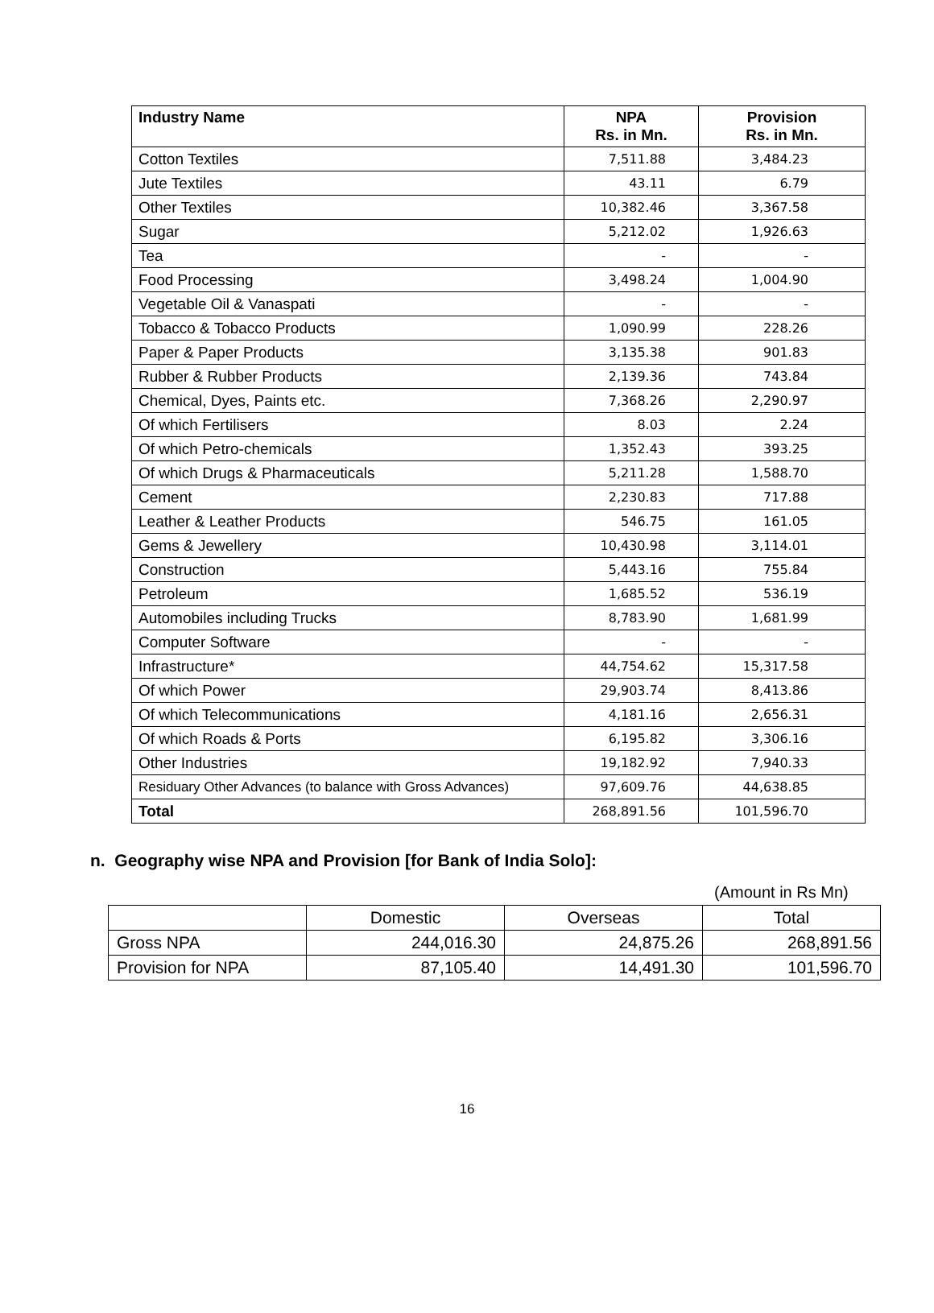| Industry Name | NPA Rs. in Mn. | Provision Rs. in Mn. |
| --- | --- | --- |
| Cotton Textiles | 7,511.88 | 3,484.23 |
| Jute Textiles | 43.11 | 6.79 |
| Other Textiles | 10,382.46 | 3,367.58 |
| Sugar | 5,212.02 | 1,926.63 |
| Tea | - | - |
| Food Processing | 3,498.24 | 1,004.90 |
| Vegetable Oil & Vanaspati | - | - |
| Tobacco & Tobacco Products | 1,090.99 | 228.26 |
| Paper & Paper Products | 3,135.38 | 901.83 |
| Rubber & Rubber Products | 2,139.36 | 743.84 |
| Chemical, Dyes, Paints etc. | 7,368.26 | 2,290.97 |
| Of which Fertilisers | 8.03 | 2.24 |
| Of which Petro-chemicals | 1,352.43 | 393.25 |
| Of which Drugs & Pharmaceuticals | 5,211.28 | 1,588.70 |
| Cement | 2,230.83 | 717.88 |
| Leather & Leather Products | 546.75 | 161.05 |
| Gems & Jewellery | 10,430.98 | 3,114.01 |
| Construction | 5,443.16 | 755.84 |
| Petroleum | 1,685.52 | 536.19 |
| Automobiles including Trucks | 8,783.90 | 1,681.99 |
| Computer Software | - | - |
| Infrastructure* | 44,754.62 | 15,317.58 |
| Of which Power | 29,903.74 | 8,413.86 |
| Of which Telecommunications | 4,181.16 | 2,656.31 |
| Of which Roads & Ports | 6,195.82 | 3,306.16 |
| Other Industries | 19,182.92 | 7,940.33 |
| Residuary Other Advances (to balance with Gross Advances) | 97,609.76 | 44,638.85 |
| Total | 268,891.56 | 101,596.70 |
n. Geography wise NPA and Provision [for Bank of India Solo]:
(Amount in Rs Mn)
| | Domestic | Overseas | Total |
| Gross NPA | 244,016.30 | 24,875.26 | 268,891.56 |
| Provision for NPA | 87,105.40 | 14,491.30 | 101,596.70 |
16